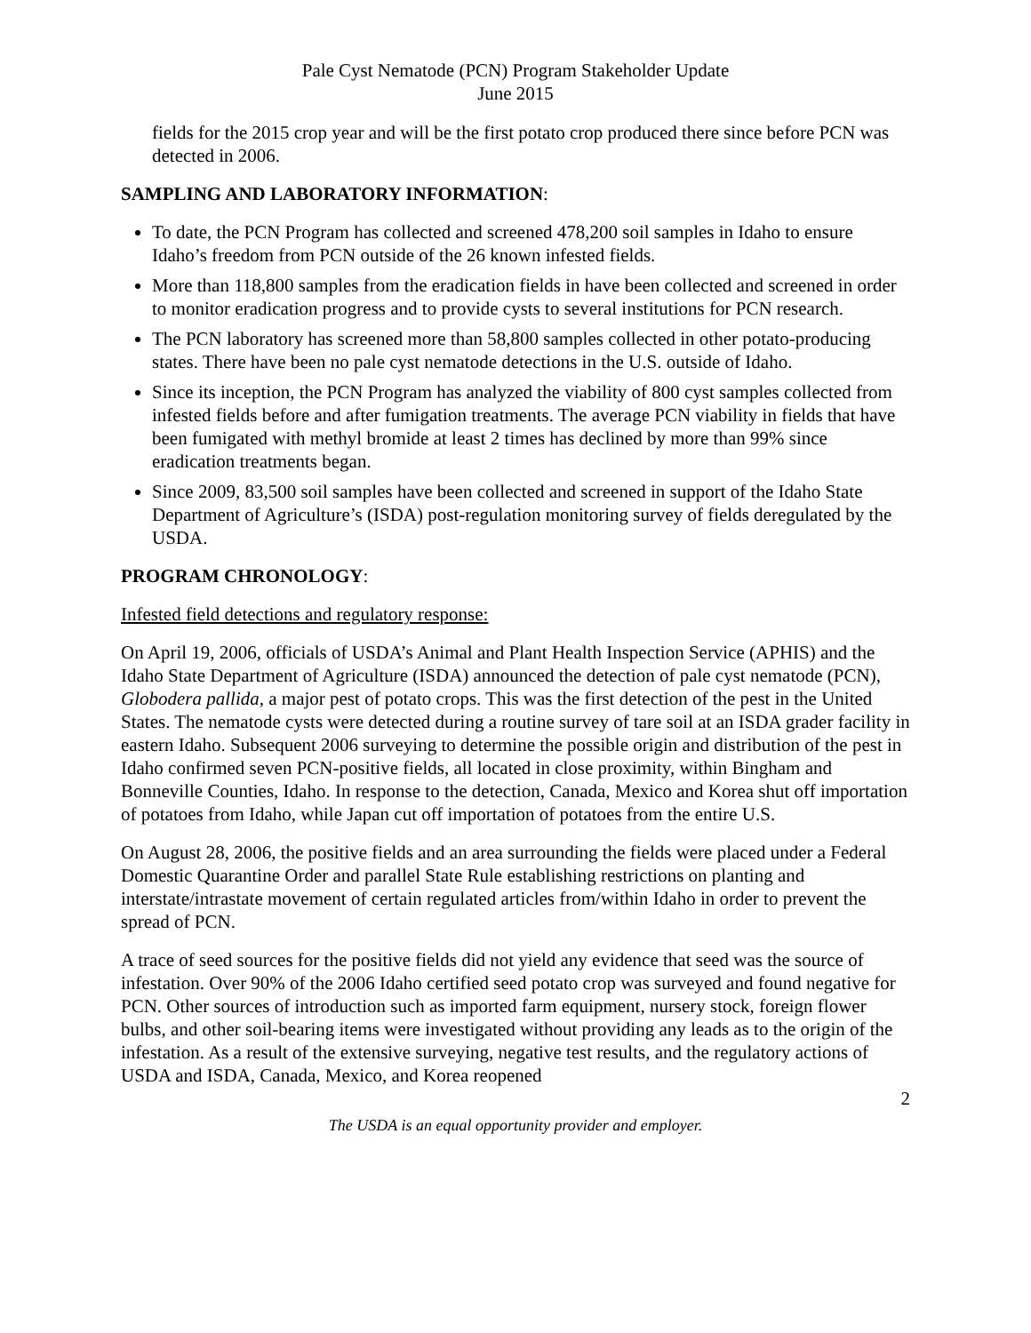Pale Cyst Nematode (PCN) Program Stakeholder Update
June 2015
fields for the 2015 crop year and will be the first potato crop produced there since before PCN was detected in 2006.
SAMPLING AND LABORATORY INFORMATION:
To date, the PCN Program has collected and screened 478,200 soil samples in Idaho to ensure Idaho’s freedom from PCN outside of the 26 known infested fields.
More than 118,800 samples from the eradication fields in have been collected and screened in order to monitor eradication progress and to provide cysts to several institutions for PCN research.
The PCN laboratory has screened more than 58,800 samples collected in other potato-producing states. There have been no pale cyst nematode detections in the U.S. outside of Idaho.
Since its inception, the PCN Program has analyzed the viability of 800 cyst samples collected from infested fields before and after fumigation treatments. The average PCN viability in fields that have been fumigated with methyl bromide at least 2 times has declined by more than 99% since eradication treatments began.
Since 2009, 83,500 soil samples have been collected and screened in support of the Idaho State Department of Agriculture’s (ISDA) post-regulation monitoring survey of fields deregulated by the USDA.
PROGRAM CHRONOLOGY:
Infested field detections and regulatory response:
On April 19, 2006, officials of USDA’s Animal and Plant Health Inspection Service (APHIS) and the Idaho State Department of Agriculture (ISDA) announced the detection of pale cyst nematode (PCN), Globodera pallida, a major pest of potato crops. This was the first detection of the pest in the United States. The nematode cysts were detected during a routine survey of tare soil at an ISDA grader facility in eastern Idaho. Subsequent 2006 surveying to determine the possible origin and distribution of the pest in Idaho confirmed seven PCN-positive fields, all located in close proximity, within Bingham and Bonneville Counties, Idaho. In response to the detection, Canada, Mexico and Korea shut off importation of potatoes from Idaho, while Japan cut off importation of potatoes from the entire U.S.
On August 28, 2006, the positive fields and an area surrounding the fields were placed under a Federal Domestic Quarantine Order and parallel State Rule establishing restrictions on planting and interstate/intrastate movement of certain regulated articles from/within Idaho in order to prevent the spread of PCN.
A trace of seed sources for the positive fields did not yield any evidence that seed was the source of infestation. Over 90% of the 2006 Idaho certified seed potato crop was surveyed and found negative for PCN. Other sources of introduction such as imported farm equipment, nursery stock, foreign flower bulbs, and other soil-bearing items were investigated without providing any leads as to the origin of the infestation. As a result of the extensive surveying, negative test results, and the regulatory actions of USDA and ISDA, Canada, Mexico, and Korea reopened
2
The USDA is an equal opportunity provider and employer.